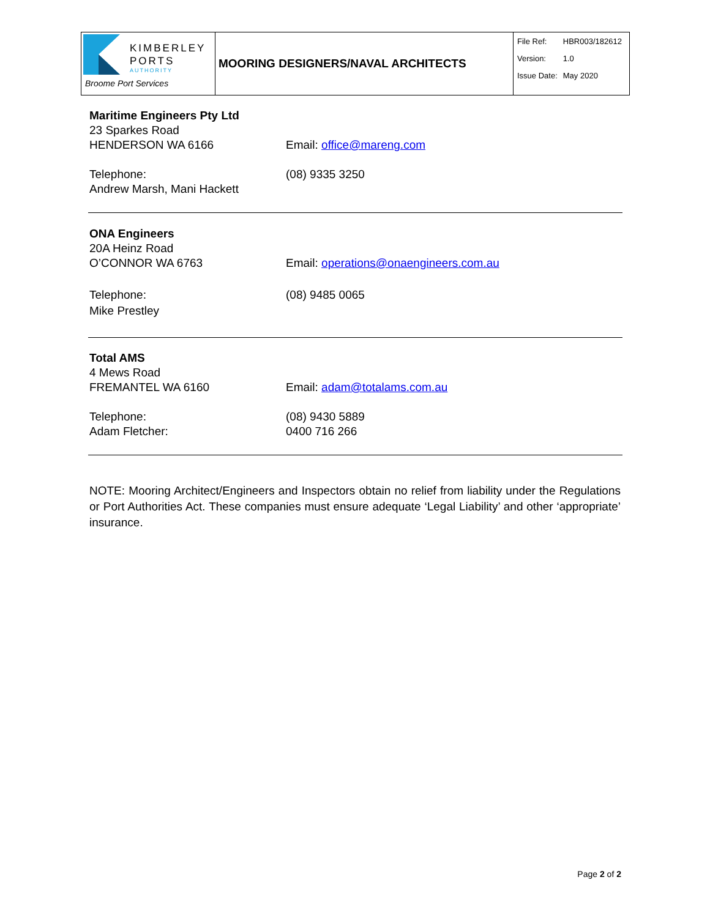| KIMBERLEY PORTS AUTHORITY Broome Port Services | MOORING DESIGNERS/NAVAL ARCHITECTS | / File Ref: / HBR003/182612 / / Version: / 1.0 / / Issue Date: / May 2020 / |
Maritime Engineers Pty Ltd
23 Sparkes Road
HENDERSON WA 6166 Email: office@mareng.com
Telephone:
Andrew Marsh, Mani Hackett
(08) 9335 3250
ONA Engineers
20A Heinz Road
O’CONNOR WA 6763 Email: operations@onaengineers.com.au
Telephone:
Mike Prestley
(08) 9485 0065
Total AMS
4 Mews Road
FREMANTEL WA 6160 Email: adam@totalams.com.au
Telephone:
Adam Fletcher:
(08) 9430 5889
0400 716 266
NOTE: Mooring Architect/Engineers and Inspectors obtain no relief from liability under the Regulations or Port Authorities Act. These companies must ensure adequate ‘Legal Liability’ and other ‘appropriate’ insurance.
Page 2 of 2